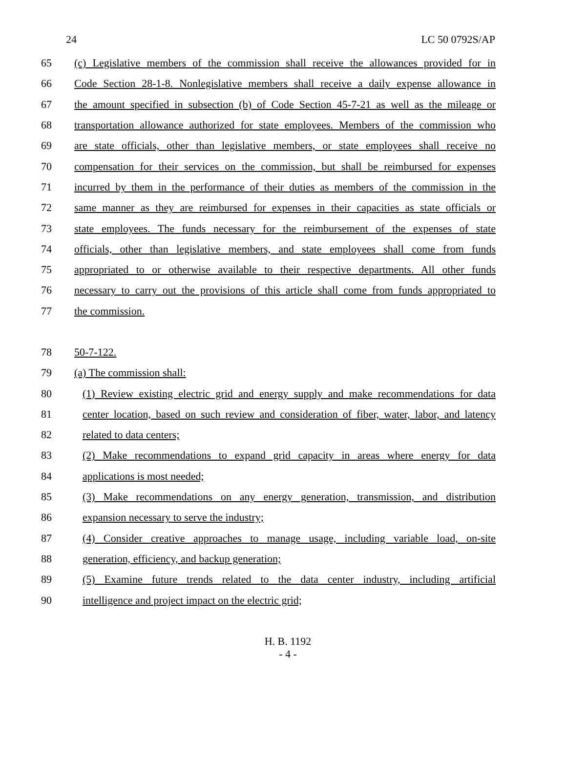24 LC 50 0792S/AP
65 (c) Legislative members of the commission shall receive the allowances provided for in
66 Code Section 28-1-8. Nonlegislative members shall receive a daily expense allowance in
67 the amount specified in subsection (b) of Code Section 45-7-21 as well as the mileage or
68 transportation allowance authorized for state employees. Members of the commission who
69 are state officials, other than legislative members, or state employees shall receive no
70 compensation for their services on the commission, but shall be reimbursed for expenses
71 incurred by them in the performance of their duties as members of the commission in the
72 same manner as they are reimbursed for expenses in their capacities as state officials or
73 state employees. The funds necessary for the reimbursement of the expenses of state
74 officials, other than legislative members, and state employees shall come from funds
75 appropriated to or otherwise available to their respective departments. All other funds
76 necessary to carry out the provisions of this article shall come from funds appropriated to
77 the commission.
78 50-7-122.
79 (a) The commission shall:
80 (1) Review existing electric grid and energy supply and make recommendations for data
81 center location, based on such review and consideration of fiber, water, labor, and latency
82 related to data centers;
83 (2) Make recommendations to expand grid capacity in areas where energy for data
84 applications is most needed;
85 (3) Make recommendations on any energy generation, transmission, and distribution
86 expansion necessary to serve the industry;
87 (4) Consider creative approaches to manage usage, including variable load, on-site
88 generation, efficiency, and backup generation;
89 (5) Examine future trends related to the data center industry, including artificial
90 intelligence and project impact on the electric grid;
H. B. 1192
- 4 -